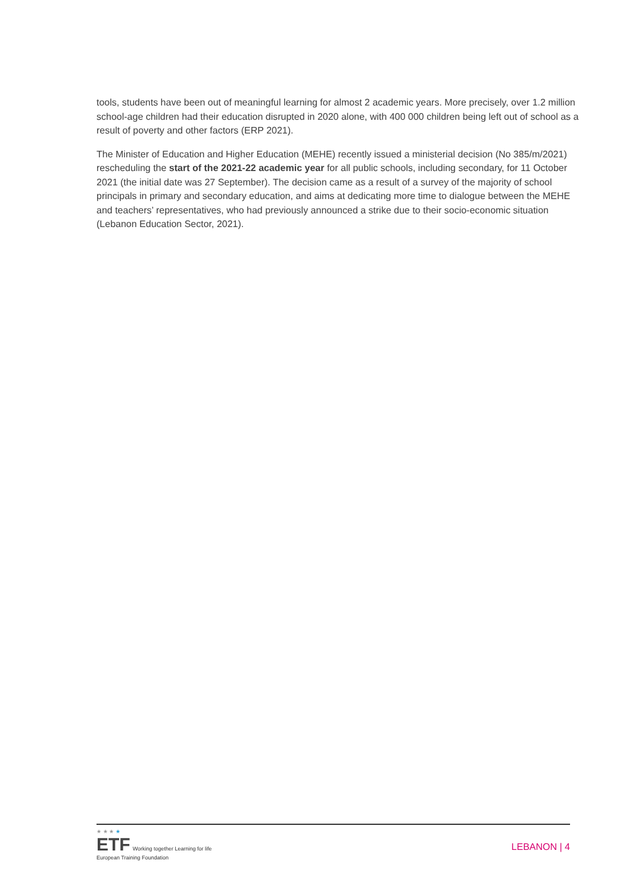tools, students have been out of meaningful learning for almost 2 academic years. More precisely, over 1.2 million school-age children had their education disrupted in 2020 alone, with 400 000 children being left out of school as a result of poverty and other factors (ERP 2021).
The Minister of Education and Higher Education (MEHE) recently issued a ministerial decision (No 385/m/2021) rescheduling the start of the 2021-22 academic year for all public schools, including secondary, for 11 October 2021 (the initial date was 27 September). The decision came as a result of a survey of the majority of school principals in primary and secondary education, and aims at dedicating more time to dialogue between the MEHE and teachers’ representatives, who had previously announced a strike due to their socio-economic situation (Lebanon Education Sector, 2021).
★ ★ ★ ★
ETF Working together Learning for life
European Training Foundation
LEBANON | 4